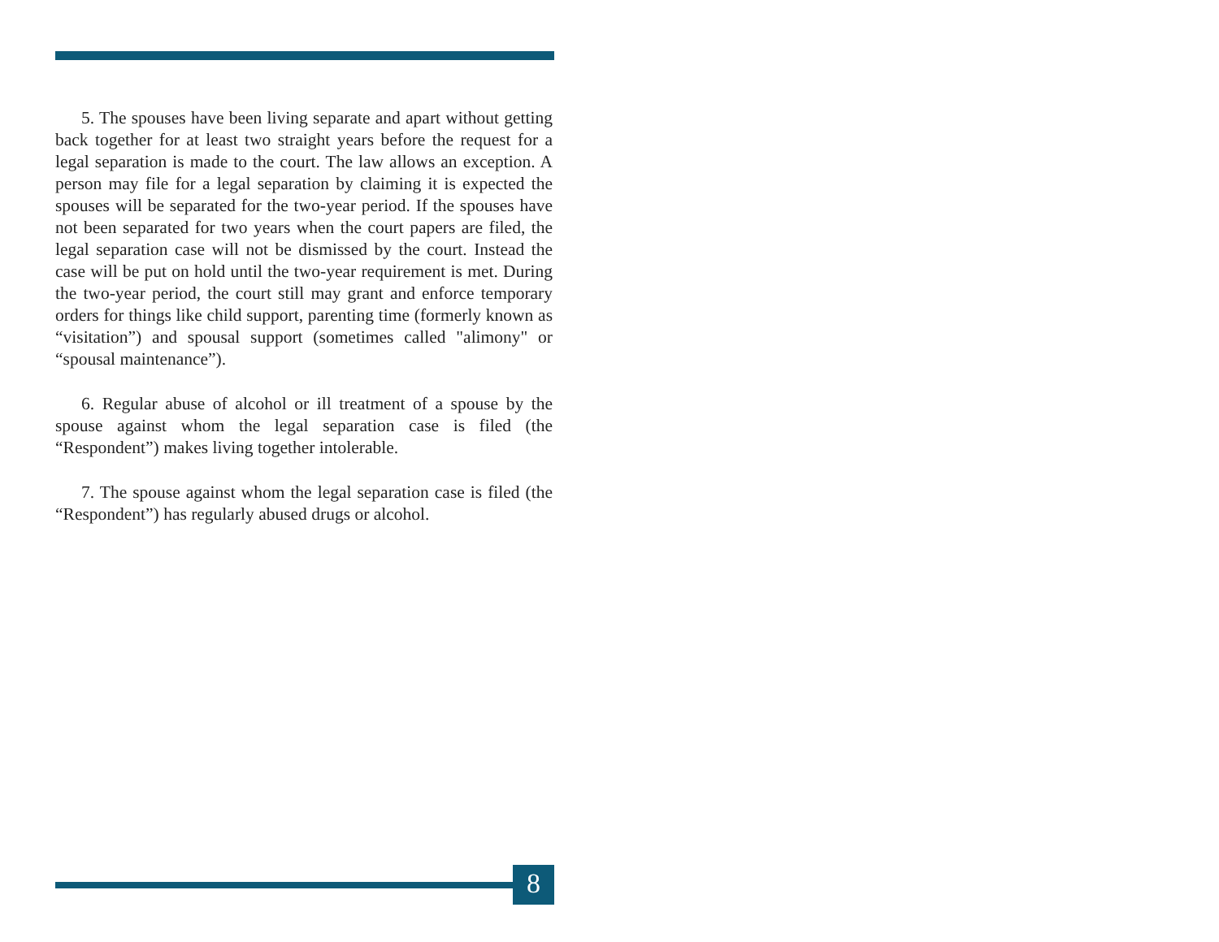5. The spouses have been living separate and apart without getting back together for at least two straight years before the request for a legal separation is made to the court. The law allows an exception. A person may file for a legal separation by claiming it is expected the spouses will be separated for the two-year period. If the spouses have not been separated for two years when the court papers are filed, the legal separation case will not be dismissed by the court. Instead the case will be put on hold until the two-year requirement is met. During the two-year period, the court still may grant and enforce temporary orders for things like child support, parenting time (formerly known as “visitation”) and spousal support (sometimes called "alimony" or “spousal maintenance”).
6. Regular abuse of alcohol or ill treatment of a spouse by the spouse against whom the legal separation case is filed (the “Respondent”) makes living together intolerable.
7. The spouse against whom the legal separation case is filed (the “Respondent”) has regularly abused drugs or alcohol.
8